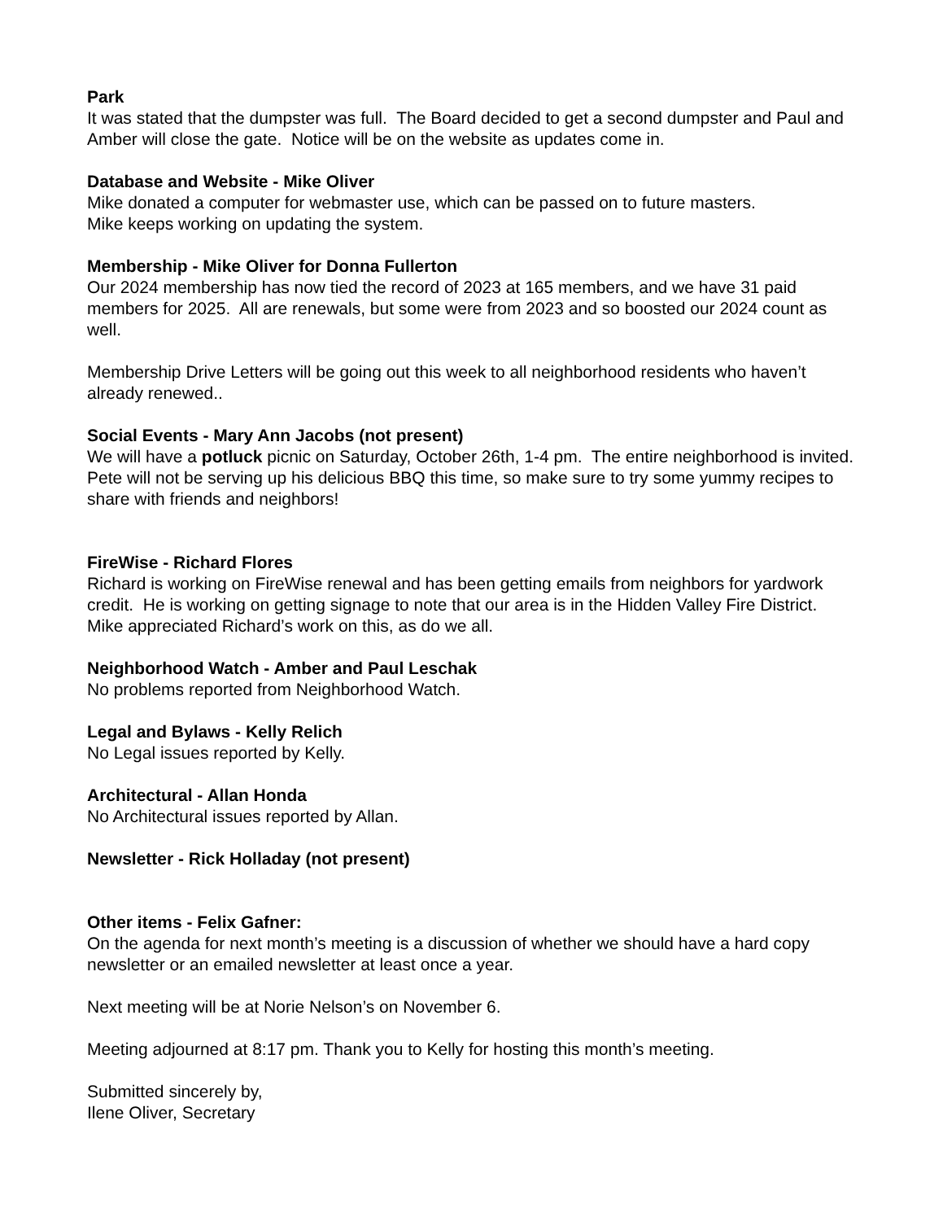Park
It was stated that the dumpster was full. The Board decided to get a second dumpster and Paul and Amber will close the gate. Notice will be on the website as updates come in.
Database and Website - Mike Oliver
Mike donated a computer for webmaster use, which can be passed on to future masters.
Mike keeps working on updating the system.
Membership - Mike Oliver for Donna Fullerton
Our 2024 membership has now tied the record of 2023 at 165 members, and we have 31 paid members for 2025. All are renewals, but some were from 2023 and so boosted our 2024 count as well.
Membership Drive Letters will be going out this week to all neighborhood residents who haven’t already renewed..
Social Events - Mary Ann Jacobs (not present)
We will have a potluck picnic on Saturday, October 26th, 1-4 pm. The entire neighborhood is invited. Pete will not be serving up his delicious BBQ this time, so make sure to try some yummy recipes to share with friends and neighbors!
FireWise - Richard Flores
Richard is working on FireWise renewal and has been getting emails from neighbors for yardwork credit. He is working on getting signage to note that our area is in the Hidden Valley Fire District. Mike appreciated Richard’s work on this, as do we all.
Neighborhood Watch - Amber and Paul Leschak
No problems reported from Neighborhood Watch.
Legal and Bylaws - Kelly Relich
No Legal issues reported by Kelly.
Architectural - Allan Honda
No Architectural issues reported by Allan.
Newsletter - Rick Holladay (not present)
Other items - Felix Gafner:
On the agenda for next month’s meeting is a discussion of whether we should have a hard copy newsletter or an emailed newsletter at least once a year.
Next meeting will be at Norie Nelson’s on November 6.
Meeting adjourned at 8:17 pm. Thank you to Kelly for hosting this month’s meeting.
Submitted sincerely by,
Ilene Oliver, Secretary